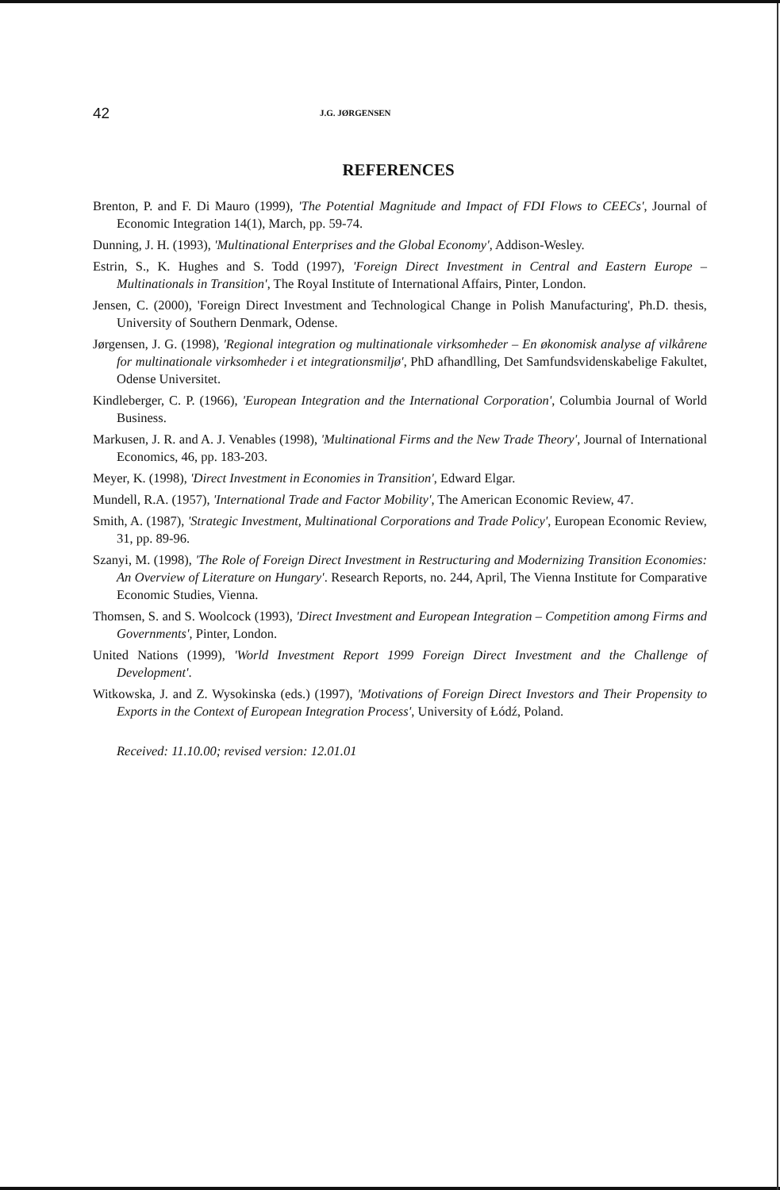42 J.G. JØRGENSEN
REFERENCES
Brenton, P. and F. Di Mauro (1999), 'The Potential Magnitude and Impact of FDI Flows to CEECs', Journal of Economic Integration 14(1), March, pp. 59-74.
Dunning, J. H. (1993), 'Multinational Enterprises and the Global Economy', Addison-Wesley.
Estrin, S., K. Hughes and S. Todd (1997), 'Foreign Direct Investment in Central and Eastern Europe – Multinationals in Transition', The Royal Institute of International Affairs, Pinter, London.
Jensen, C. (2000), 'Foreign Direct Investment and Technological Change in Polish Manufacturing', Ph.D. thesis, University of Southern Denmark, Odense.
Jørgensen, J. G. (1998), 'Regional integration og multinationale virksomheder – En økonomisk analyse af vilkårene for multinationale virksomheder i et integrationsmiljø', PhD afhandlling, Det Samfundsvidenskabelige Fakultet, Odense Universitet.
Kindleberger, C. P. (1966), 'European Integration and the International Corporation', Columbia Journal of World Business.
Markusen, J. R. and A. J. Venables (1998), 'Multinational Firms and the New Trade Theory', Journal of International Economics, 46, pp. 183-203.
Meyer, K. (1998), 'Direct Investment in Economies in Transition', Edward Elgar.
Mundell, R.A. (1957), 'International Trade and Factor Mobility', The American Economic Review, 47.
Smith, A. (1987), 'Strategic Investment, Multinational Corporations and Trade Policy', European Economic Review, 31, pp. 89-96.
Szanyi, M. (1998), 'The Role of Foreign Direct Investment in Restructuring and Modernizing Transition Economies: An Overview of Literature on Hungary'. Research Reports, no. 244, April, The Vienna Institute for Comparative Economic Studies, Vienna.
Thomsen, S. and S. Woolcock (1993), 'Direct Investment and European Integration – Competition among Firms and Governments', Pinter, London.
United Nations (1999), 'World Investment Report 1999 Foreign Direct Investment and the Challenge of Development'.
Witkowska, J. and Z. Wysokinska (eds.) (1997), 'Motivations of Foreign Direct Investors and Their Propensity to Exports in the Context of European Integration Process', University of Łódź, Poland.
Received: 11.10.00; revised version: 12.01.01